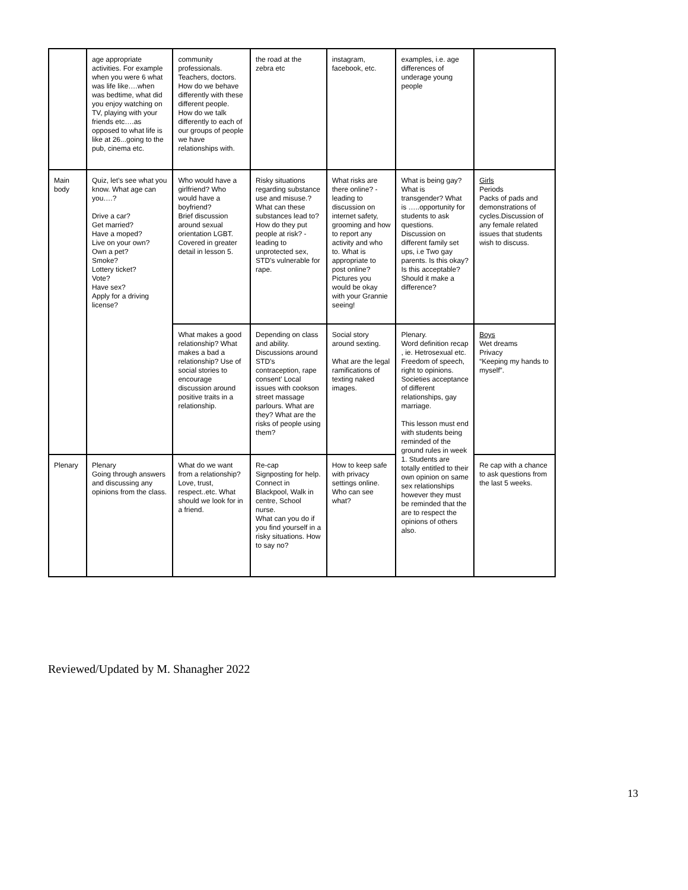| | age appropriate activities. For example when you were 6 what was life like….when was bedtime, what did you enjoy watching on TV, playing with your friends etc….as opposed to what life is like at 26...going to the pub, cinema etc. | community professionals. Teachers, doctors. How do we behave differently with these different people. How do we talk differently to each of our groups of people we have relationships with. | the road at the zebra etc | instagram, facebook, etc. | examples, i.e. age differences of underage young people | |
| Main body | Quiz, let’s see what you know. What age can you….? Drive a car? Get married? Have a moped? Live on your own? Own a pet? Smoke? Lottery ticket? Vote? Have sex? Apply for a driving license? | Who would have a girlfriend? Who would have a boyfriend? Brief discussion around sexual orientation LGBT. Covered in greater detail in lesson 5. | Risky situations regarding substance use and misuse.? What can these substances lead to? How do they put people at risk? - leading to unprotected sex, STD’s vulnerable for rape. | What risks are there online? - leading to discussion on internet safety, grooming and how to report any activity and who to. What is appropriate to post online? Pictures you would be okay with your Grannie seeing! | What is being gay? What is transgender? What is …..opportunity for students to ask questions. Discussion on different family set ups, i.e Two gay parents. Is this okay? Is this acceptable? Should it make a difference? | Girls Periods Packs of pads and demonstrations of cycles.Discussion of any female related issues that students wish to discuss. |
| | | What makes a good relationship? What makes a bad a relationship? Use of social stories to encourage discussion around positive traits in a relationship. | Depending on class and ability. Discussions around STD’s contraception, rape consent’ Local issues with cookson street massage parlours. What are they? What are the risks of people using them? | Social story around sexting. What are the legal ramifications of texting naked images. | Plenary. Word definition recap , ie. Hetrosexual etc. Freedom of speech, right to opinions. Societies acceptance of different relationships, gay marriage. This lesson must end with students being reminded of the ground rules in week 1. Students are totally entitled to their own opinion on same sex relationships however they must be reminded that the are to respect the opinions of others also. | Boys Wet dreams Privacy “Keeping my hands to myself”. |
| Plenary | Plenary Going through answers and discussing any opinions from the class. | What do we want from a relationship? Love, trust, respect..etc. What should we look for in a friend. | Re-cap Signposting for help. Connect in Blackpool, Walk in centre, School nurse. What can you do if you find yourself in a risky situations. How to say no? | How to keep safe with privacy settings online. Who can see what? | | Re cap with a chance to ask questions from the last 5 weeks. |
Reviewed/Updated by M. Shanagher 2022
13